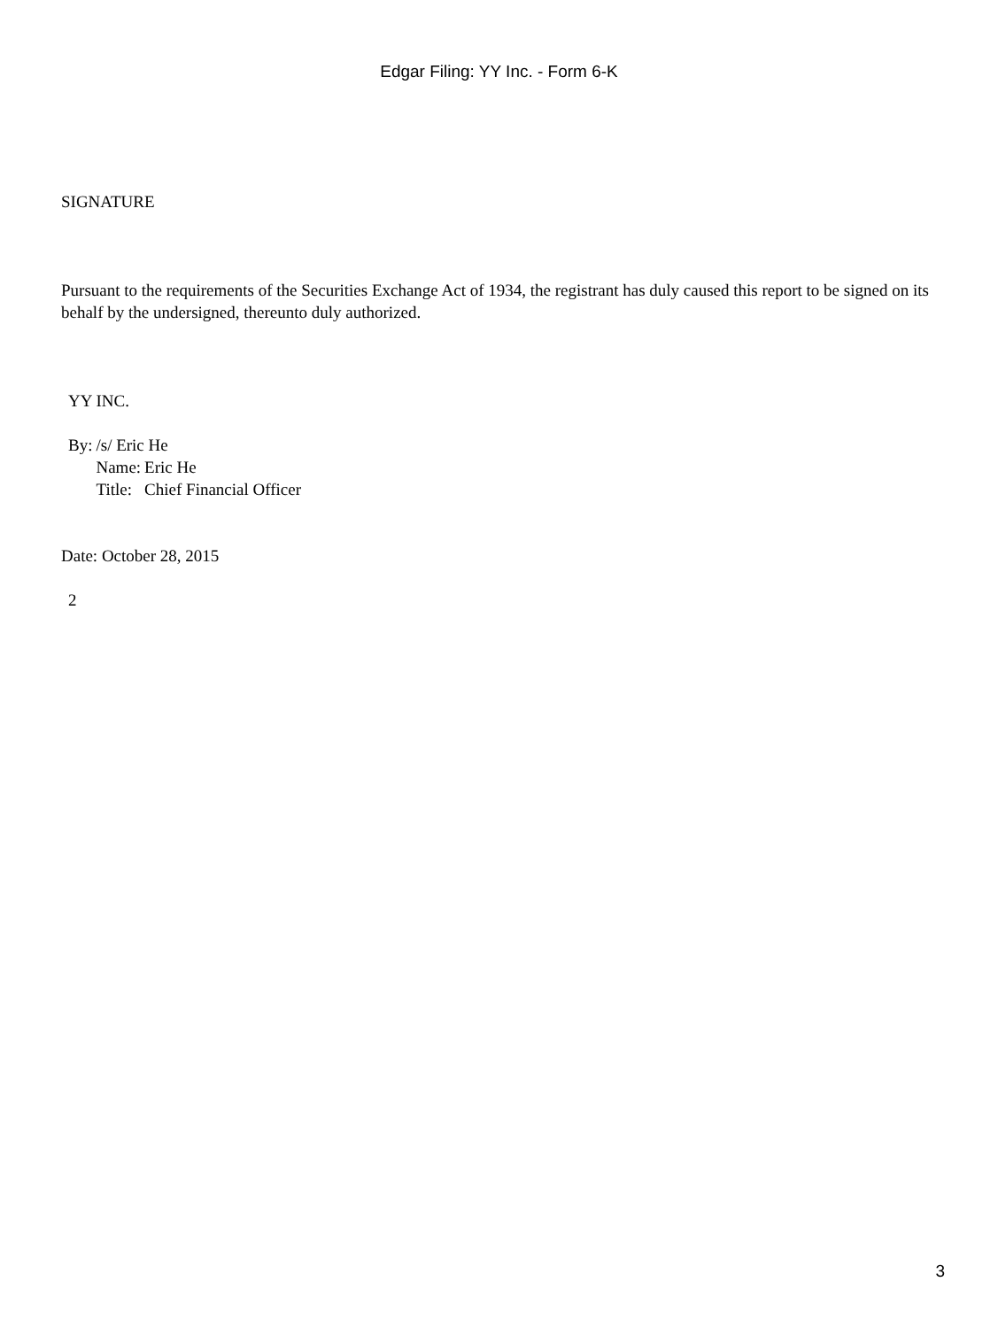Edgar Filing: YY Inc. - Form 6-K
SIGNATURE
Pursuant to the requirements of the Securities Exchange Act of 1934, the registrant has duly caused this report to be signed on its behalf by the undersigned, thereunto duly authorized.
YY INC.
| By: | /s/ Eric He | |
| | Name: | Eric He |
| | Title: | Chief Financial Officer |
Date: October 28, 2015
2
3